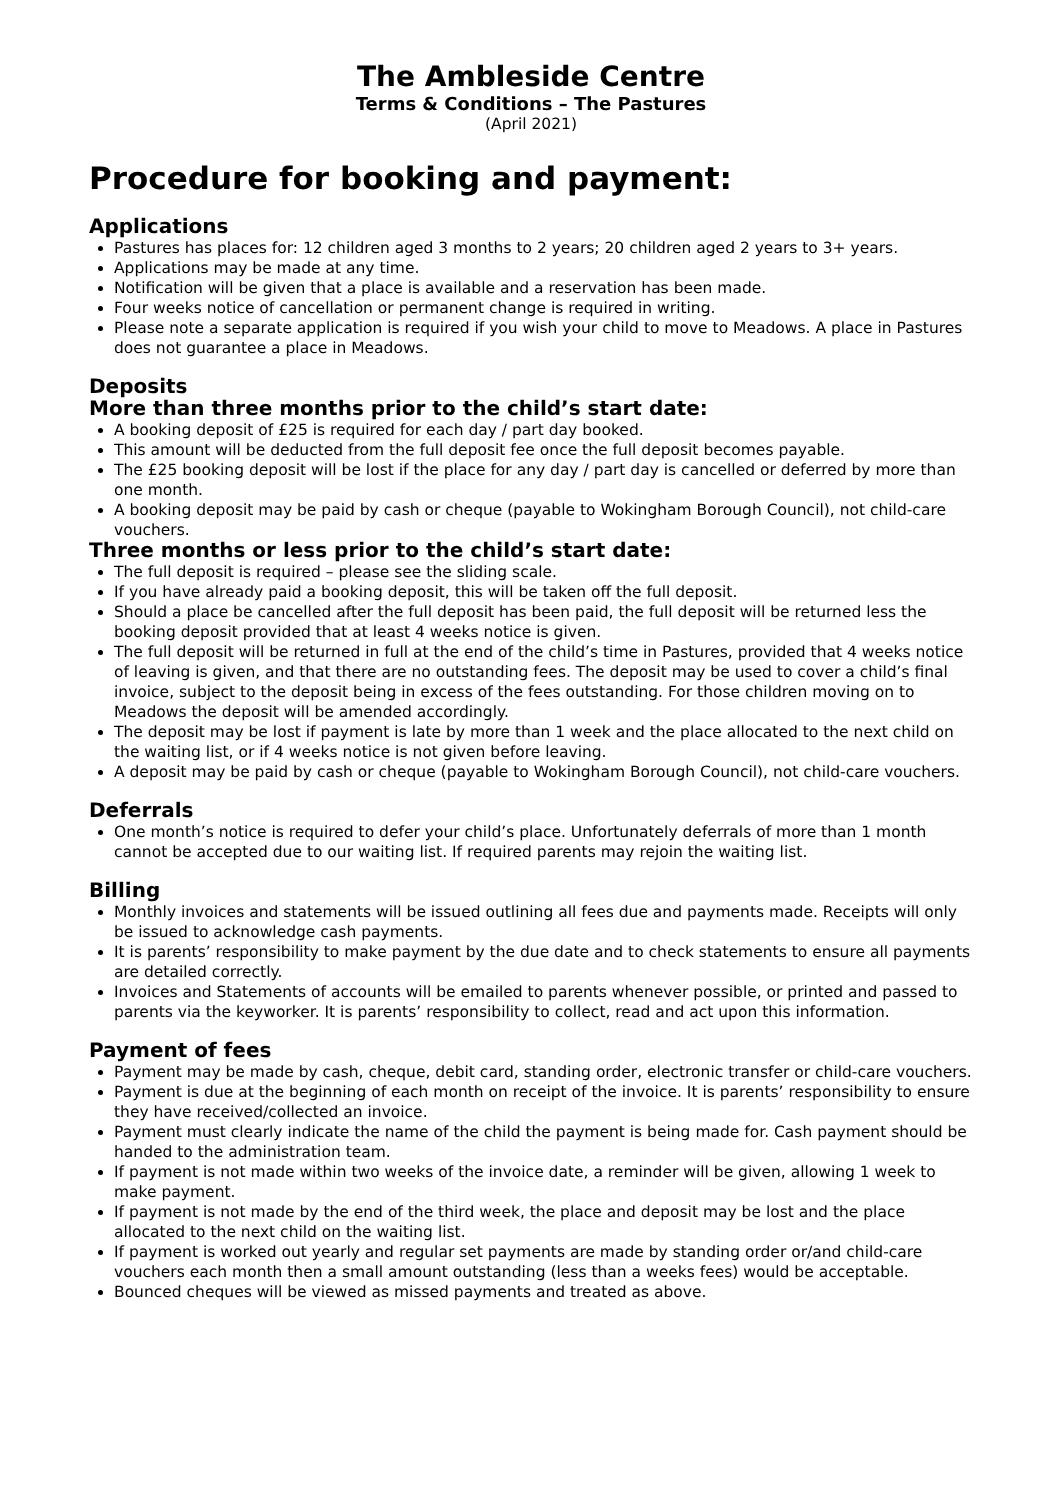The Ambleside Centre
Terms & Conditions – The Pastures
(April 2021)
Procedure for booking and payment:
Applications
Pastures has places for: 12 children aged 3 months to 2 years; 20 children aged 2 years to 3+ years.
Applications may be made at any time.
Notification will be given that a place is available and a reservation has been made.
Four weeks notice of cancellation or permanent change is required in writing.
Please note a separate application is required if you wish your child to move to Meadows. A place in Pastures does not guarantee a place in Meadows.
Deposits
More than three months prior to the child’s start date:
A booking deposit of £25 is required for each day / part day booked.
This amount will be deducted from the full deposit fee once the full deposit becomes payable.
The £25 booking deposit will be lost if the place for any day / part day is cancelled or deferred by more than one month.
A booking deposit may be paid by cash or cheque (payable to Wokingham Borough Council), not child-care vouchers.
Three months or less prior to the child’s start date:
The full deposit is required – please see the sliding scale.
If you have already paid a booking deposit, this will be taken off the full deposit.
Should a place be cancelled after the full deposit has been paid, the full deposit will be returned less the booking deposit provided that at least 4 weeks notice is given.
The full deposit will be returned in full at the end of the child’s time in Pastures, provided that 4 weeks notice of leaving is given, and that there are no outstanding fees. The deposit may be used to cover a child’s final invoice, subject to the deposit being in excess of the fees outstanding. For those children moving on to Meadows the deposit will be amended accordingly.
The deposit may be lost if payment is late by more than 1 week and the place allocated to the next child on the waiting list, or if 4 weeks notice is not given before leaving.
A deposit may be paid by cash or cheque (payable to Wokingham Borough Council), not child-care vouchers.
Deferrals
One month’s notice is required to defer your child’s place. Unfortunately deferrals of more than 1 month cannot be accepted due to our waiting list. If required parents may rejoin the waiting list.
Billing
Monthly invoices and statements will be issued outlining all fees due and payments made. Receipts will only be issued to acknowledge cash payments.
It is parents’ responsibility to make payment by the due date and to check statements to ensure all payments are detailed correctly.
Invoices and Statements of accounts will be emailed to parents whenever possible, or printed and passed to parents via the keyworker. It is parents’ responsibility to collect, read and act upon this information.
Payment of fees
Payment may be made by cash, cheque, debit card, standing order, electronic transfer or child-care vouchers.
Payment is due at the beginning of each month on receipt of the invoice. It is parents’ responsibility to ensure they have received/collected an invoice.
Payment must clearly indicate the name of the child the payment is being made for. Cash payment should be handed to the administration team.
If payment is not made within two weeks of the invoice date, a reminder will be given, allowing 1 week to make payment.
If payment is not made by the end of the third week, the place and deposit may be lost and the place allocated to the next child on the waiting list.
If payment is worked out yearly and regular set payments are made by standing order or/and child-care vouchers each month then a small amount outstanding (less than a weeks fees) would be acceptable.
Bounced cheques will be viewed as missed payments and treated as above.